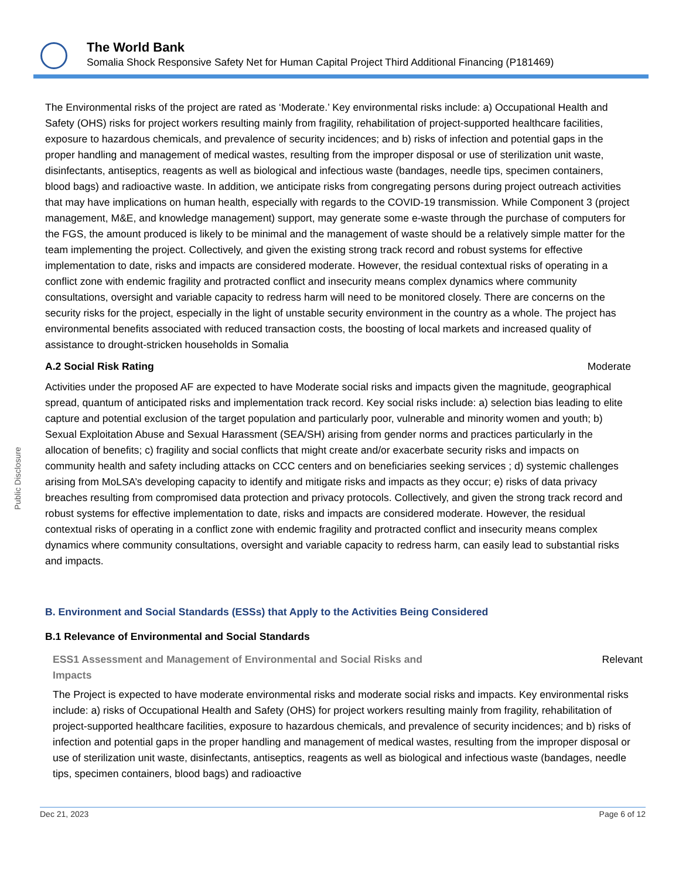The World Bank
Somalia Shock Responsive Safety Net for Human Capital Project Third Additional Financing (P181469)
Public Disclosure
The Environmental risks of the project are rated as ‘Moderate.’ Key environmental risks include: a) Occupational Health and Safety (OHS) risks for project workers resulting mainly from fragility, rehabilitation of project-supported healthcare facilities, exposure to hazardous chemicals, and prevalence of security incidences; and b) risks of infection and potential gaps in the proper handling and management of medical wastes, resulting from the improper disposal or use of sterilization unit waste, disinfectants, antiseptics, reagents as well as biological and infectious waste (bandages, needle tips, specimen containers, blood bags) and radioactive waste. In addition, we anticipate risks from congregating persons during project outreach activities that may have implications on human health, especially with regards to the COVID-19 transmission. While Component 3 (project management, M&E, and knowledge management) support, may generate some e-waste through the purchase of computers for the FGS, the amount produced is likely to be minimal and the management of waste should be a relatively simple matter for the team implementing the project. Collectively, and given the existing strong track record and robust systems for effective implementation to date, risks and impacts are considered moderate. However, the residual contextual risks of operating in a conflict zone with endemic fragility and protracted conflict and insecurity means complex dynamics where community consultations, oversight and variable capacity to redress harm will need to be monitored closely. There are concerns on the security risks for the project, especially in the light of unstable security environment in the country as a whole. The project has environmental benefits associated with reduced transaction costs, the boosting of local markets and increased quality of assistance to drought-stricken households in Somalia
A.2 Social Risk Rating Moderate
Activities under the proposed AF are expected to have Moderate social risks and impacts given the magnitude, geographical spread, quantum of anticipated risks and implementation track record. Key social risks include: a) selection bias leading to elite capture and potential exclusion of the target population and particularly poor, vulnerable and minority women and youth; b) Sexual Exploitation Abuse and Sexual Harassment (SEA/SH) arising from gender norms and practices particularly in the allocation of benefits; c) fragility and social conflicts that might create and/or exacerbate security risks and impacts on community health and safety including attacks on CCC centers and on beneficiaries seeking services ; d) systemic challenges arising from MoLSA’s developing capacity to identify and mitigate risks and impacts as they occur; e) risks of data privacy breaches resulting from compromised data protection and privacy protocols. Collectively, and given the strong track record and robust systems for effective implementation to date, risks and impacts are considered moderate. However, the residual contextual risks of operating in a conflict zone with endemic fragility and protracted conflict and insecurity means complex dynamics where community consultations, oversight and variable capacity to redress harm, can easily lead to substantial risks and impacts.
B. Environment and Social Standards (ESSs) that Apply to the Activities Being Considered
B.1 Relevance of Environmental and Social Standards
ESS1 Assessment and Management of Environmental and Social Risks and
Impacts Relevant
The Project is expected to have moderate environmental risks and moderate social risks and impacts. Key environmental risks include: a) risks of Occupational Health and Safety (OHS) for project workers resulting mainly from fragility, rehabilitation of project-supported healthcare facilities, exposure to hazardous chemicals, and prevalence of security incidences; and b) risks of infection and potential gaps in the proper handling and management of medical wastes, resulting from the improper disposal or use of sterilization unit waste, disinfectants, antiseptics, reagents as well as biological and infectious waste (bandages, needle tips, specimen containers, blood bags) and radioactive
Dec 21, 2023 Page 6 of 12